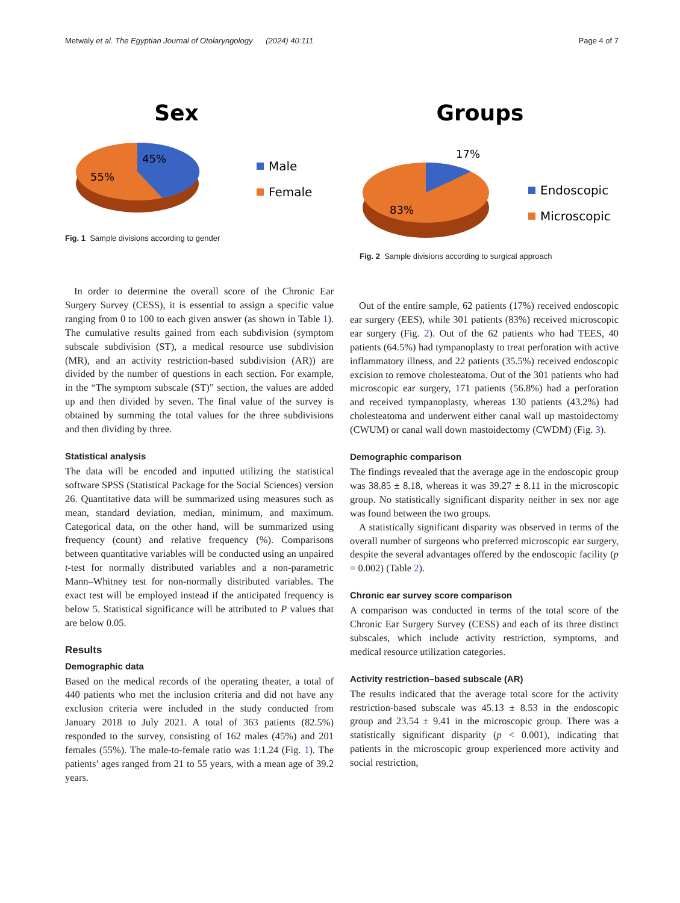Metwaly et al. The Egyptian Journal of Otolaryngology (2024) 40:111 Page 4 of 7
Sex
45%
55%
Male
Female
Fig. 1 Sample divisions according to gender
Groups
17%
83%
Endoscopic
Microscopic
Fig. 2 Sample divisions according to surgical approach
In order to determine the overall score of the Chronic Ear Surgery Survey (CESS), it is essential to assign a specific value ranging from 0 to 100 to each given answer (as shown in Table 1). The cumulative results gained from each subdivision (symptom subscale subdivision (ST), a medical resource use subdivision (MR), and an activity restriction-based subdivision (AR)) are divided by the number of questions in each section. For example, in the “The symptom subscale (ST)” section, the values are added up and then divided by seven. The final value of the survey is obtained by summing the total values for the three subdivisions and then dividing by three.
Statistical analysis
The data will be encoded and inputted utilizing the statistical software SPSS (Statistical Package for the Social Sciences) version 26. Quantitative data will be summarized using measures such as mean, standard deviation, median, minimum, and maximum. Categorical data, on the other hand, will be summarized using frequency (count) and relative frequency (%). Comparisons between quantitative variables will be conducted using an unpaired t-test for normally distributed variables and a non-parametric Mann–Whitney test for non-normally distributed variables. The exact test will be employed instead if the anticipated frequency is below 5. Statistical significance will be attributed to P values that are below 0.05.
Results
Demographic data
Based on the medical records of the operating theater, a total of 440 patients who met the inclusion criteria and did not have any exclusion criteria were included in the study conducted from January 2018 to July 2021. A total of 363 patients (82.5%) responded to the survey, consisting of 162 males (45%) and 201 females (55%). The male-to-female ratio was 1:1.24 (Fig. 1). The patients’ ages ranged from 21 to 55 years, with a mean age of 39.2 years.
Out of the entire sample, 62 patients (17%) received endoscopic ear surgery (EES), while 301 patients (83%) received microscopic ear surgery (Fig. 2). Out of the 62 patients who had TEES, 40 patients (64.5%) had tympanoplasty to treat perforation with active inflammatory illness, and 22 patients (35.5%) received endoscopic excision to remove cholesteatoma. Out of the 301 patients who had microscopic ear surgery, 171 patients (56.8%) had a perforation and received tympanoplasty, whereas 130 patients (43.2%) had cholesteatoma and underwent either canal wall up mastoidectomy (CWUM) or canal wall down mastoidectomy (CWDM) (Fig. 3).
Demographic comparison
The findings revealed that the average age in the endoscopic group was 38.85 ± 8.18, whereas it was 39.27 ± 8.11 in the microscopic group. No statistically significant disparity neither in sex nor age was found between the two groups.
A statistically significant disparity was observed in terms of the overall number of surgeons who preferred microscopic ear surgery, despite the several advantages offered by the endoscopic facility (p = 0.002) (Table 2).
Chronic ear survey score comparison
A comparison was conducted in terms of the total score of the Chronic Ear Surgery Survey (CESS) and each of its three distinct subscales, which include activity restriction, symptoms, and medical resource utilization categories.
Activity restriction–based subscale (AR)
The results indicated that the average total score for the activity restriction-based subscale was 45.13 ± 8.53 in the endoscopic group and 23.54 ± 9.41 in the microscopic group. There was a statistically significant disparity (p < 0.001), indicating that patients in the microscopic group experienced more activity and social restriction,